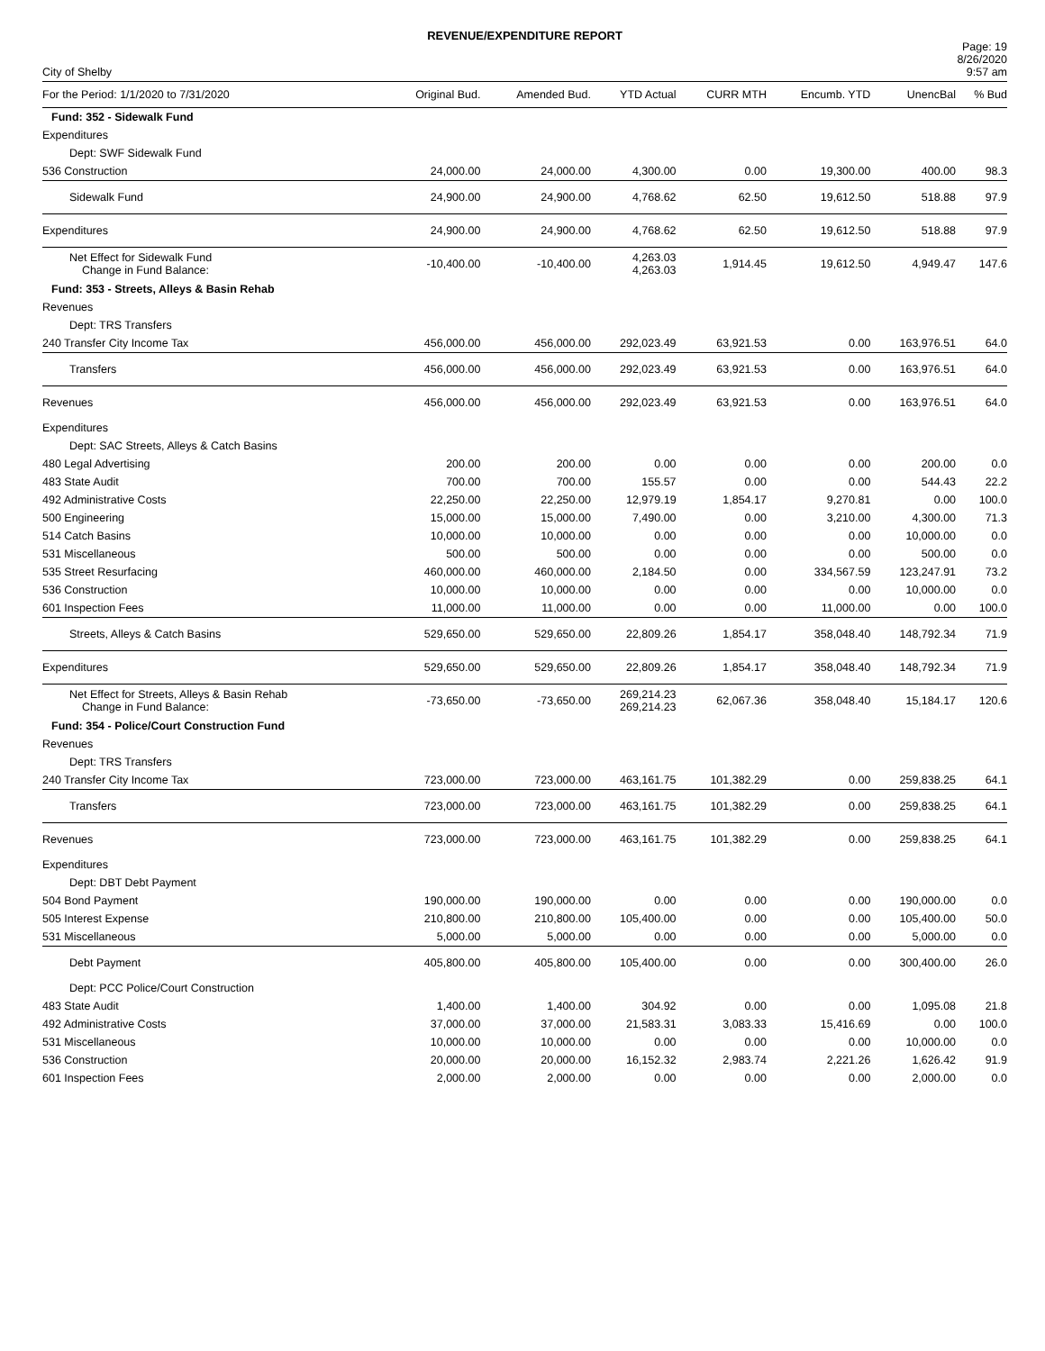REVENUE/EXPENDITURE REPORT
City of Shelby
Page: 19
8/26/2020
9:57 am
| For the Period: 1/1/2020 to 7/31/2020 | Original Bud. | Amended Bud. | YTD Actual | CURR MTH | Encumb. YTD | UnencBal | % Bud |
| --- | --- | --- | --- | --- | --- | --- | --- |
| Fund: 352 - Sidewalk Fund | | | | | | | |
| Expenditures | | | | | | | |
| Dept: SWF Sidewalk Fund | | | | | | | |
| 536 Construction | 24,000.00 | 24,000.00 | 4,300.00 | 0.00 | 19,300.00 | 400.00 | 98.3 |
| Sidewalk Fund | 24,900.00 | 24,900.00 | 4,768.62 | 62.50 | 19,612.50 | 518.88 | 97.9 |
| Expenditures | 24,900.00 | 24,900.00 | 4,768.62 | 62.50 | 19,612.50 | 518.88 | 97.9 |
| Net Effect for Sidewalk Fund Change in Fund Balance: | -10,400.00 | -10,400.00 | 4,263.03 4,263.03 | 1,914.45 | 19,612.50 | 4,949.47 | 147.6 |
| Fund: 353 - Streets, Alleys & Basin Rehab | | | | | | | |
| Revenues | | | | | | | |
| Dept: TRS Transfers | | | | | | | |
| 240 Transfer City Income Tax | 456,000.00 | 456,000.00 | 292,023.49 | 63,921.53 | 0.00 | 163,976.51 | 64.0 |
| Transfers | 456,000.00 | 456,000.00 | 292,023.49 | 63,921.53 | 0.00 | 163,976.51 | 64.0 |
| Revenues | 456,000.00 | 456,000.00 | 292,023.49 | 63,921.53 | 0.00 | 163,976.51 | 64.0 |
| Expenditures | | | | | | | |
| Dept: SAC Streets, Alleys & Catch Basins | | | | | | | |
| 480 Legal Advertising | 200.00 | 200.00 | 0.00 | 0.00 | 0.00 | 200.00 | 0.0 |
| 483 State Audit | 700.00 | 700.00 | 155.57 | 0.00 | 0.00 | 544.43 | 22.2 |
| 492 Administrative Costs | 22,250.00 | 22,250.00 | 12,979.19 | 1,854.17 | 9,270.81 | 0.00 | 100.0 |
| 500 Engineering | 15,000.00 | 15,000.00 | 7,490.00 | 0.00 | 3,210.00 | 4,300.00 | 71.3 |
| 514 Catch Basins | 10,000.00 | 10,000.00 | 0.00 | 0.00 | 0.00 | 10,000.00 | 0.0 |
| 531 Miscellaneous | 500.00 | 500.00 | 0.00 | 0.00 | 0.00 | 500.00 | 0.0 |
| 535 Street Resurfacing | 460,000.00 | 460,000.00 | 2,184.50 | 0.00 | 334,567.59 | 123,247.91 | 73.2 |
| 536 Construction | 10,000.00 | 10,000.00 | 0.00 | 0.00 | 0.00 | 10,000.00 | 0.0 |
| 601 Inspection Fees | 11,000.00 | 11,000.00 | 0.00 | 0.00 | 11,000.00 | 0.00 | 100.0 |
| Streets, Alleys & Catch Basins | 529,650.00 | 529,650.00 | 22,809.26 | 1,854.17 | 358,048.40 | 148,792.34 | 71.9 |
| Expenditures | 529,650.00 | 529,650.00 | 22,809.26 | 1,854.17 | 358,048.40 | 148,792.34 | 71.9 |
| Net Effect for Streets, Alleys & Basin Rehab Change in Fund Balance: | -73,650.00 | -73,650.00 | 269,214.23 269,214.23 | 62,067.36 | 358,048.40 | 15,184.17 | 120.6 |
| Fund: 354 - Police/Court Construction Fund | | | | | | | |
| Revenues | | | | | | | |
| Dept: TRS Transfers | | | | | | | |
| 240 Transfer City Income Tax | 723,000.00 | 723,000.00 | 463,161.75 | 101,382.29 | 0.00 | 259,838.25 | 64.1 |
| Transfers | 723,000.00 | 723,000.00 | 463,161.75 | 101,382.29 | 0.00 | 259,838.25 | 64.1 |
| Revenues | 723,000.00 | 723,000.00 | 463,161.75 | 101,382.29 | 0.00 | 259,838.25 | 64.1 |
| Expenditures | | | | | | | |
| Dept: DBT Debt Payment | | | | | | | |
| 504 Bond Payment | 190,000.00 | 190,000.00 | 0.00 | 0.00 | 0.00 | 190,000.00 | 0.0 |
| 505 Interest Expense | 210,800.00 | 210,800.00 | 105,400.00 | 0.00 | 0.00 | 105,400.00 | 50.0 |
| 531 Miscellaneous | 5,000.00 | 5,000.00 | 0.00 | 0.00 | 0.00 | 5,000.00 | 0.0 |
| Debt Payment | 405,800.00 | 405,800.00 | 105,400.00 | 0.00 | 0.00 | 300,400.00 | 26.0 |
| Dept: PCC Police/Court Construction | | | | | | | |
| 483 State Audit | 1,400.00 | 1,400.00 | 304.92 | 0.00 | 0.00 | 1,095.08 | 21.8 |
| 492 Administrative Costs | 37,000.00 | 37,000.00 | 21,583.31 | 3,083.33 | 15,416.69 | 0.00 | 100.0 |
| 531 Miscellaneous | 10,000.00 | 10,000.00 | 0.00 | 0.00 | 0.00 | 10,000.00 | 0.0 |
| 536 Construction | 20,000.00 | 20,000.00 | 16,152.32 | 2,983.74 | 2,221.26 | 1,626.42 | 91.9 |
| 601 Inspection Fees | 2,000.00 | 2,000.00 | 0.00 | 0.00 | 0.00 | 2,000.00 | 0.0 |